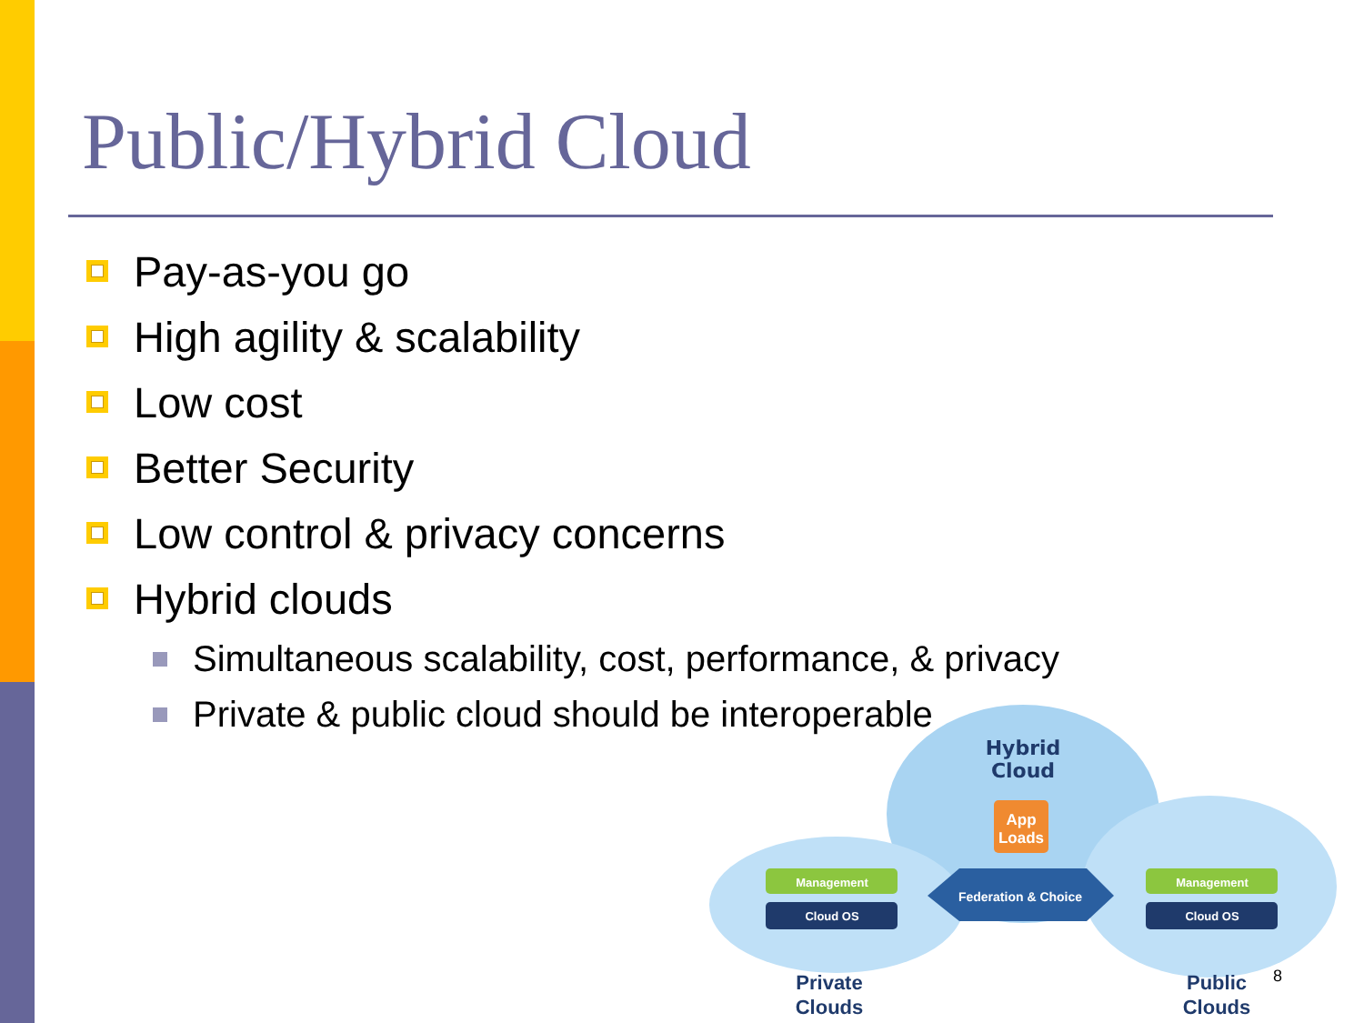Public/Hybrid Cloud
Pay-as-you go
High agility & scalability
Low cost
Better Security
Low control & privacy concerns
Hybrid clouds
Simultaneous scalability, cost, performance, & privacy
Private & public cloud should be interoperable
Hybrid
Cloud
App
Loads
Management
Cloud OS
Management
Cloud OS
Federation & Choice
Private
Clouds
Public
Clouds
8